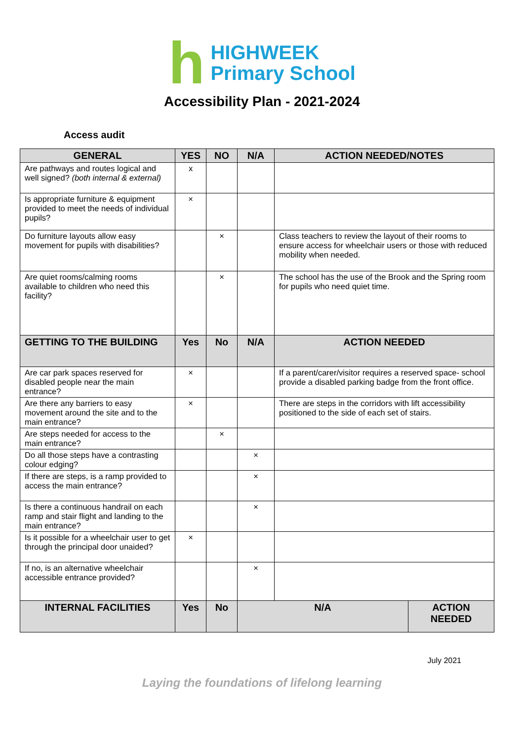h
HIGHWEEK
Primary School
Accessibility Plan - 2021-2024
Access audit
| GENERAL | YES | NO | N/A | ACTION NEEDED/NOTES | |
| --- | --- | --- | --- | --- | --- |
| Are pathways and routes logical and well signed? (both internal & external) | x | | | | |
| Is appropriate furniture & equipment provided to meet the needs of individual pupils? | × | | | | |
| Do furniture layouts allow easy movement for pupils with disabilities? | | × | | Class teachers to review the layout of their rooms to ensure access for wheelchair users or those with reduced mobility when needed. | |
| Are quiet rooms/calming rooms available to children who need this facility? | | × | | The school has the use of the Brook and the Spring room for pupils who need quiet time. | |
| GETTING TO THE BUILDING | Yes | No | N/A | ACTION NEEDED | |
| Are car park spaces reserved for disabled people near the main entrance? | × | | | If a parent/carer/visitor requires a reserved space- school provide a disabled parking badge from the front office. | |
| Are there any barriers to easy movement around the site and to the main entrance? | × | | | There are steps in the corridors with lift accessibility positioned to the side of each set of stairs. | |
| Are steps needed for access to the main entrance? | | × | | | |
| Do all those steps have a contrasting colour edging? | | | × | | |
| If there are steps, is a ramp provided to access the main entrance? | | | × | | |
| Is there a continuous handrail on each ramp and stair flight and landing to the main entrance? | | | × | | |
| Is it possible for a wheelchair user to get through the principal door unaided? | × | | | | |
| If no, is an alternative wheelchair accessible entrance provided? | | | × | | |
| INTERNAL FACILITIES | Yes | No | N/A | | ACTION NEEDED |
July 2021
Laying the foundations of lifelong learning